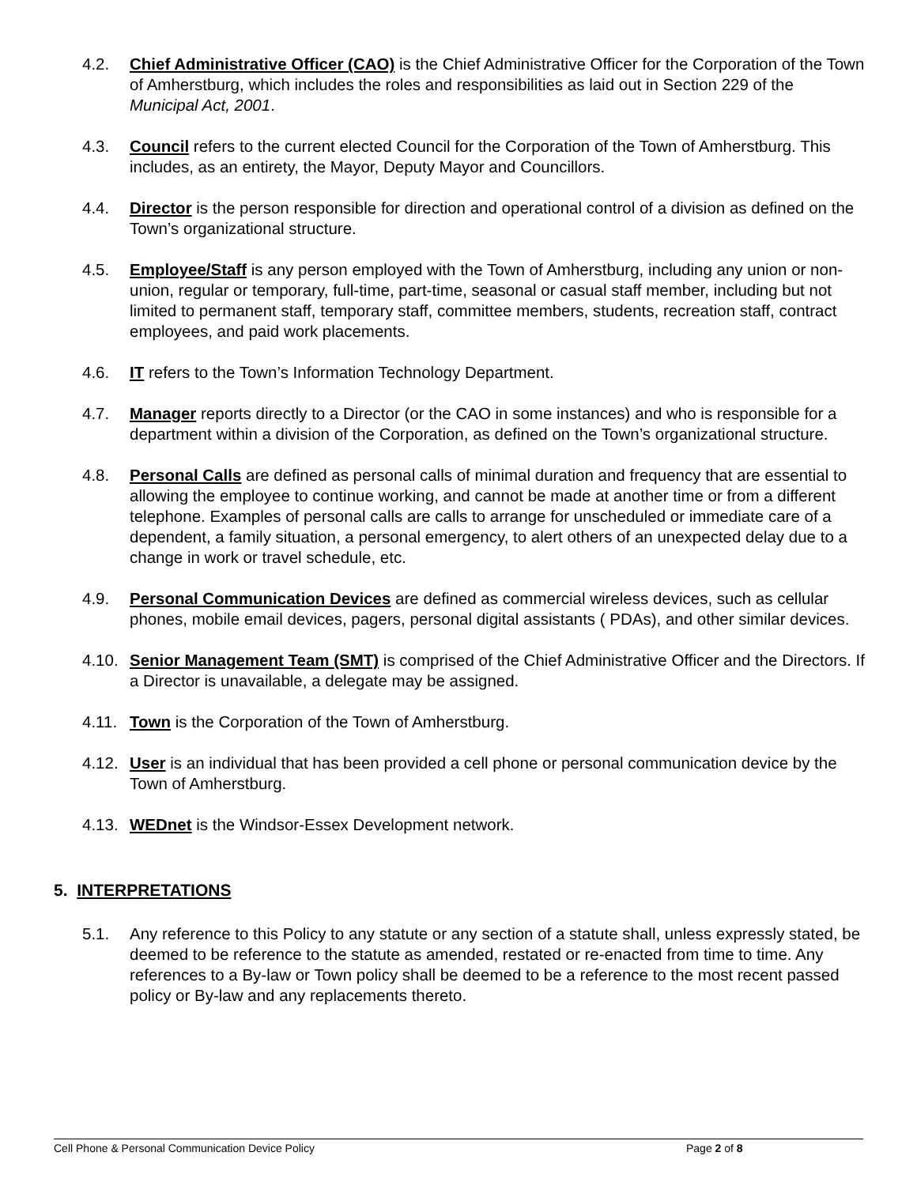4.2. Chief Administrative Officer (CAO) is the Chief Administrative Officer for the Corporation of the Town of Amherstburg, which includes the roles and responsibilities as laid out in Section 229 of the Municipal Act, 2001.
4.3. Council refers to the current elected Council for the Corporation of the Town of Amherstburg. This includes, as an entirety, the Mayor, Deputy Mayor and Councillors.
4.4. Director is the person responsible for direction and operational control of a division as defined on the Town’s organizational structure.
4.5. Employee/Staff is any person employed with the Town of Amherstburg, including any union or non-union, regular or temporary, full-time, part-time, seasonal or casual staff member, including but not limited to permanent staff, temporary staff, committee members, students, recreation staff, contract employees, and paid work placements.
4.6. IT refers to the Town’s Information Technology Department.
4.7. Manager reports directly to a Director (or the CAO in some instances) and who is responsible for a department within a division of the Corporation, as defined on the Town’s organizational structure.
4.8. Personal Calls are defined as personal calls of minimal duration and frequency that are essential to allowing the employee to continue working, and cannot be made at another time or from a different telephone. Examples of personal calls are calls to arrange for unscheduled or immediate care of a dependent, a family situation, a personal emergency, to alert others of an unexpected delay due to a change in work or travel schedule, etc.
4.9. Personal Communication Devices are defined as commercial wireless devices, such as cellular phones, mobile email devices, pagers, personal digital assistants ( PDAs), and other similar devices.
4.10.
Senior Management Team (SMT) is comprised of the Chief Administrative Officer and the Directors. If a Director is unavailable, a delegate may be assigned.
4.11.
Town is the Corporation of the Town of Amherstburg.
4.12.
User is an individual that has been provided a cell phone or personal communication device by the Town of Amherstburg.
4.13.
WEDnet is the Windsor-Essex Development network.
5. INTERPRETATIONS
5.1. Any reference to this Policy to any statute or any section of a statute shall, unless expressly stated, be deemed to be reference to the statute as amended, restated or re-enacted from time to time. Any references to a By-law or Town policy shall be deemed to be a reference to the most recent passed policy or By-law and any replacements thereto.
Cell Phone & Personal Communication Device Policy Page 2 of 8